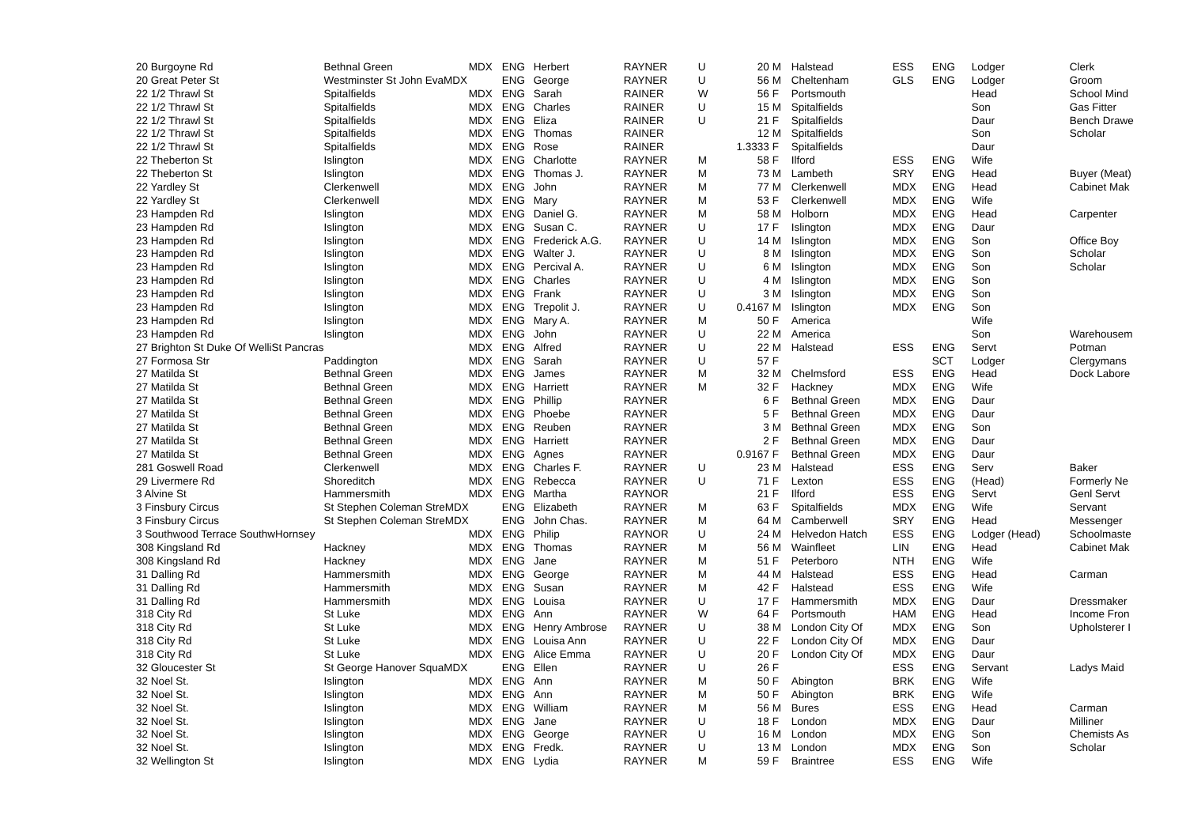| 20 Burgoyne Rd | Bethnal Green | MDX | ENG | Herbert | RAYNER | U | 20 | M | Halstead | ESS | ENG | Lodger | Clerk |
| 20 Great Peter St | Westminster St John EvaMDX | | ENG | George | RAYNER | U | 56 | M | Cheltenham | GLS | ENG | Lodger | Groom |
| 22 1/2 Thrawl St | Spitalfields | MDX | ENG | Sarah | RAINER | W | 56 | F | Portsmouth | | | Head | School Mind |
| 22 1/2 Thrawl St | Spitalfields | MDX | ENG | Charles | RAINER | U | 15 | M | Spitalfields | | | Son | Gas Fitter |
| 22 1/2 Thrawl St | Spitalfields | MDX | ENG | Eliza | RAINER | U | 21 | F | Spitalfields | | | Daur | Bench Drawe |
| 22 1/2 Thrawl St | Spitalfields | MDX | ENG | Thomas | RAINER | | 12 | M | Spitalfields | | | Son | Scholar |
| 22 1/2 Thrawl St | Spitalfields | MDX | ENG | Rose | RAINER | | 1.3333 | F | Spitalfields | | | Daur | |
| 22 Theberton St | Islington | MDX | ENG | Charlotte | RAYNER | M | 58 | F | Ilford | ESS | ENG | Wife | |
| 22 Theberton St | Islington | MDX | ENG | Thomas J. | RAYNER | M | 73 | M | Lambeth | SRY | ENG | Head | Buyer (Meat) |
| 22 Yardley St | Clerkenwell | MDX | ENG | John | RAYNER | M | 77 | M | Clerkenwell | MDX | ENG | Head | Cabinet Mak |
| 22 Yardley St | Clerkenwell | MDX | ENG | Mary | RAYNER | M | 53 | F | Clerkenwell | MDX | ENG | Wife | |
| 23 Hampden Rd | Islington | MDX | ENG | Daniel G. | RAYNER | M | 58 | M | Holborn | MDX | ENG | Head | Carpenter |
| 23 Hampden Rd | Islington | MDX | ENG | Susan C. | RAYNER | U | 17 | F | Islington | MDX | ENG | Daur | |
| 23 Hampden Rd | Islington | MDX | ENG | Frederick A.G. | RAYNER | U | 14 | M | Islington | MDX | ENG | Son | Office Boy |
| 23 Hampden Rd | Islington | MDX | ENG | Walter J. | RAYNER | U | 8 | M | Islington | MDX | ENG | Son | Scholar |
| 23 Hampden Rd | Islington | MDX | ENG | Percival A. | RAYNER | U | 6 | M | Islington | MDX | ENG | Son | Scholar |
| 23 Hampden Rd | Islington | MDX | ENG | Charles | RAYNER | U | 4 | M | Islington | MDX | ENG | Son | |
| 23 Hampden Rd | Islington | MDX | ENG | Frank | RAYNER | U | 3 | M | Islington | MDX | ENG | Son | |
| 23 Hampden Rd | Islington | MDX | ENG | Trepolit J. | RAYNER | U | 0.4167 | M | Islington | MDX | ENG | Son | |
| 23 Hampden Rd | Islington | MDX | ENG | Mary A. | RAYNER | M | 50 | F | America | | | Wife | |
| 23 Hampden Rd | Islington | MDX | ENG | John | RAYNER | U | 22 | M | America | | | Son | Warehousem |
| 27 Brighton St Duke Of WelliSt Pancras | | MDX | ENG | Alfred | RAYNER | U | 22 | M | Halstead | ESS | ENG | Servt | Potman |
| 27 Formosa Str | Paddington | MDX | ENG | Sarah | RAYNER | U | 57 | F | | | SCT | Lodger | Clergymans |
| 27 Matilda St | Bethnal Green | MDX | ENG | James | RAYNER | M | 32 | M | Chelmsford | ESS | ENG | Head | Dock Labore |
| 27 Matilda St | Bethnal Green | MDX | ENG | Harriett | RAYNER | M | 32 | F | Hackney | MDX | ENG | Wife | |
| 27 Matilda St | Bethnal Green | MDX | ENG | Phillip | RAYNER | | 6 | F | Bethnal Green | MDX | ENG | Daur | |
| 27 Matilda St | Bethnal Green | MDX | ENG | Phoebe | RAYNER | | 5 | F | Bethnal Green | MDX | ENG | Daur | |
| 27 Matilda St | Bethnal Green | MDX | ENG | Reuben | RAYNER | | 3 | M | Bethnal Green | MDX | ENG | Son | |
| 27 Matilda St | Bethnal Green | MDX | ENG | Harriett | RAYNER | | 2 | F | Bethnal Green | MDX | ENG | Daur | |
| 27 Matilda St | Bethnal Green | MDX | ENG | Agnes | RAYNER | | 0.9167 | F | Bethnal Green | MDX | ENG | Daur | |
| 281 Goswell Road | Clerkenwell | MDX | ENG | Charles F. | RAYNER | U | 23 | M | Halstead | ESS | ENG | Serv | Baker |
| 29 Livermere Rd | Shoreditch | MDX | ENG | Rebecca | RAYNER | U | 71 | F | Lexton | ESS | ENG | (Head) | Formerly Ne |
| 3 Alvine St | Hammersmith | MDX | ENG | Martha | RAYNOR | | 21 | F | Ilford | ESS | ENG | Servt | Genl Servt |
| 3 Finsbury Circus | St Stephen Coleman StreMDX | | ENG | Elizabeth | RAYNER | M | 63 | F | Spitalfields | MDX | ENG | Wife | Servant |
| 3 Finsbury Circus | St Stephen Coleman StreMDX | | ENG | John Chas. | RAYNER | M | 64 | M | Camberwell | SRY | ENG | Head | Messenger |
| 3 Southwood Terrace SouthwHornsey | | MDX | ENG | Philip | RAYNOR | U | 24 | M | Helvedon Hatch | ESS | ENG | Lodger (Head) | Schoolmaste |
| 308 Kingsland Rd | Hackney | MDX | ENG | Thomas | RAYNER | M | 56 | M | Wainfleet | LIN | ENG | Head | Cabinet Mak |
| 308 Kingsland Rd | Hackney | MDX | ENG | Jane | RAYNER | M | 51 | F | Peterboro | NTH | ENG | Wife | |
| 31 Dalling Rd | Hammersmith | MDX | ENG | George | RAYNER | M | 44 | M | Halstead | ESS | ENG | Head | Carman |
| 31 Dalling Rd | Hammersmith | MDX | ENG | Susan | RAYNER | M | 42 | F | Halstead | ESS | ENG | Wife | |
| 31 Dalling Rd | Hammersmith | MDX | ENG | Louisa | RAYNER | U | 17 | F | Hammersmith | MDX | ENG | Daur | Dressmaker |
| 318 City Rd | St Luke | MDX | ENG | Ann | RAYNER | W | 64 | F | Portsmouth | HAM | ENG | Head | Income Fron |
| 318 City Rd | St Luke | MDX | ENG | Henry Ambrose | RAYNER | U | 38 | M | London City Of | MDX | ENG | Son | Upholsterer I |
| 318 City Rd | St Luke | MDX | ENG | Louisa Ann | RAYNER | U | 22 | F | London City Of | MDX | ENG | Daur | |
| 318 City Rd | St Luke | MDX | ENG | Alice Emma | RAYNER | U | 20 | F | London City Of | MDX | ENG | Daur | |
| 32 Gloucester St | St George Hanover SquaMDX | | ENG | Ellen | RAYNER | U | 26 | F | | ESS | ENG | Servant | Ladys Maid |
| 32 Noel St. | Islington | MDX | ENG | Ann | RAYNER | M | 50 | F | Abington | BRK | ENG | Wife | |
| 32 Noel St. | Islington | MDX | ENG | Ann | RAYNER | M | 50 | F | Abington | BRK | ENG | Wife | |
| 32 Noel St. | Islington | MDX | ENG | William | RAYNER | M | 56 | M | Bures | ESS | ENG | Head | Carman |
| 32 Noel St. | Islington | MDX | ENG | Jane | RAYNER | U | 18 | F | London | MDX | ENG | Daur | Milliner |
| 32 Noel St. | Islington | MDX | ENG | George | RAYNER | U | 16 | M | London | MDX | ENG | Son | Chemists As |
| 32 Noel St. | Islington | MDX | ENG | Fredk. | RAYNER | U | 13 | M | London | MDX | ENG | Son | Scholar |
| 32 Wellington St | Islington | MDX | ENG | Lydia | RAYNER | M | 59 | F | Braintree | ESS | ENG | Wife | |